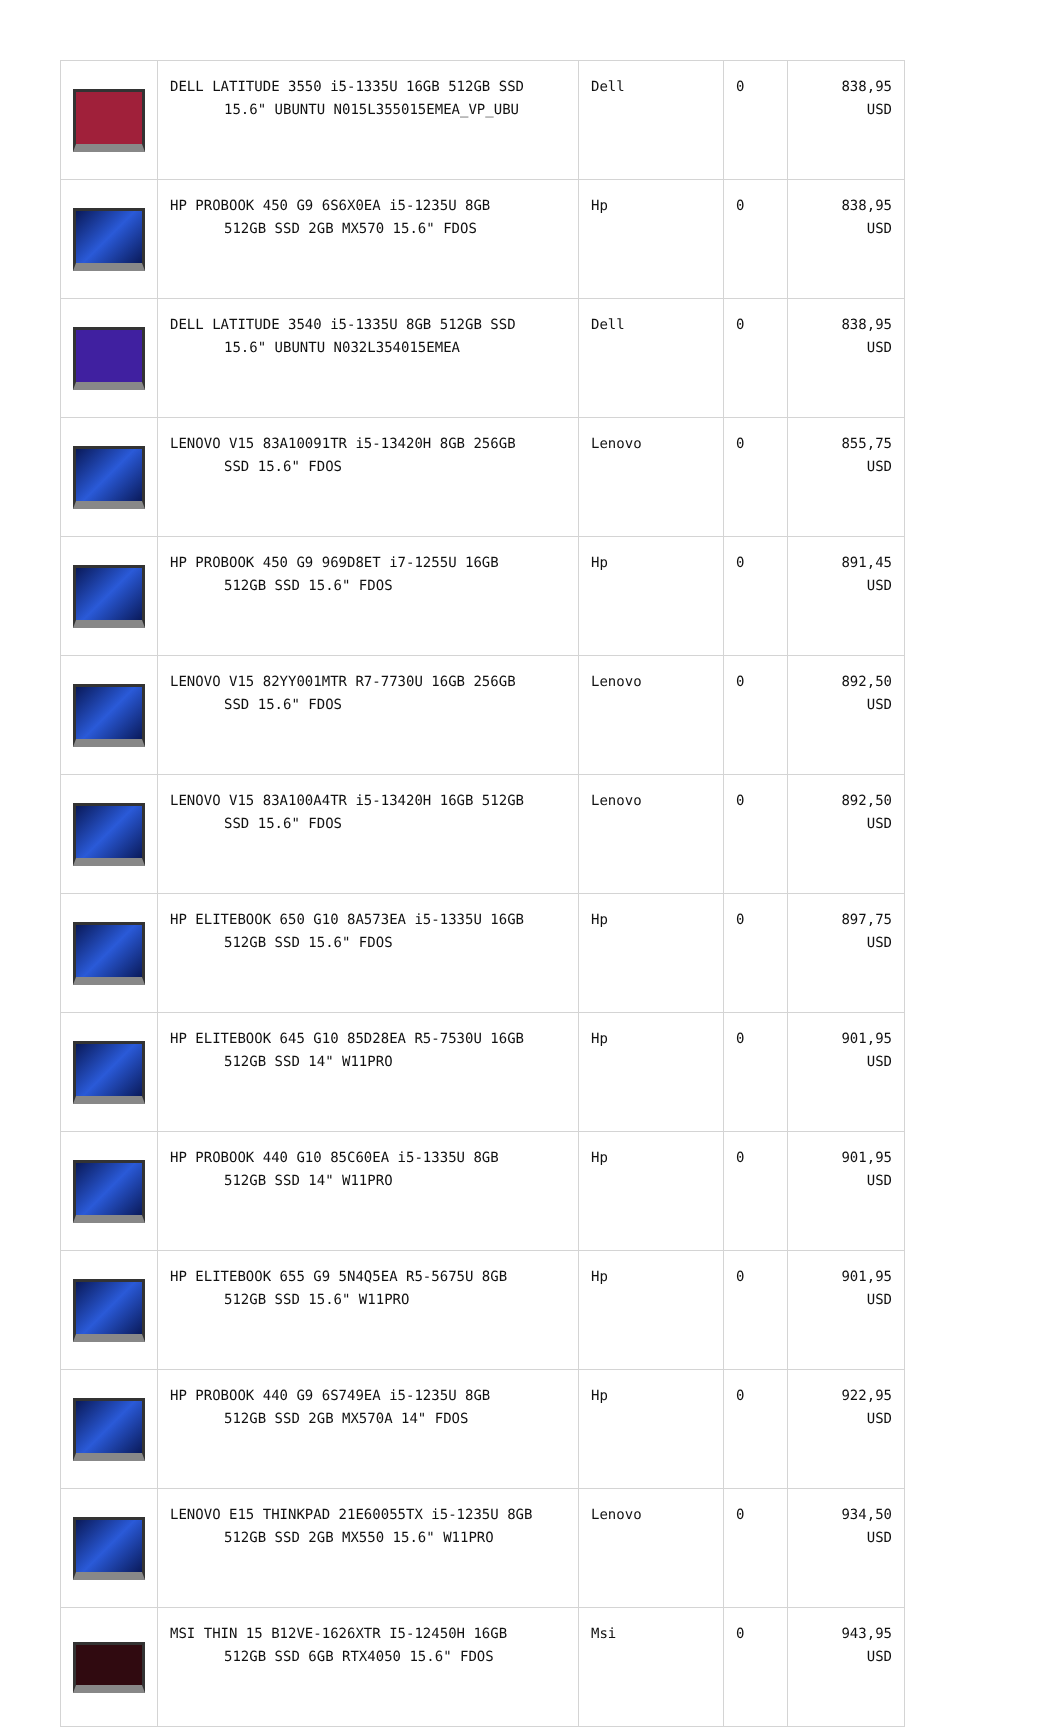| | DELL LATITUDE 3550 i5-1335U 16GB 512GB SSD 15.6" UBUNTU N015L355015EMEA_VP_UBU | Dell | 0 | 838,95 USD |
| | HP PROBOOK 450 G9 6S6X0EA i5-1235U 8GB 512GB SSD 2GB MX570 15.6" FDOS | Hp | 0 | 838,95 USD |
| | DELL LATITUDE 3540 i5-1335U 8GB 512GB SSD 15.6" UBUNTU N032L354015EMEA | Dell | 0 | 838,95 USD |
| | LENOVO V15 83A10091TR i5-13420H 8GB 256GB SSD 15.6" FDOS | Lenovo | 0 | 855,75 USD |
| | HP PROBOOK 450 G9 969D8ET i7-1255U 16GB 512GB SSD 15.6" FDOS | Hp | 0 | 891,45 USD |
| | LENOVO V15 82YY001MTR R7-7730U 16GB 256GB SSD 15.6" FDOS | Lenovo | 0 | 892,50 USD |
| | LENOVO V15 83A100A4TR i5-13420H 16GB 512GB SSD 15.6" FDOS | Lenovo | 0 | 892,50 USD |
| | HP ELITEBOOK 650 G10 8A573EA i5-1335U 16GB 512GB SSD 15.6" FDOS | Hp | 0 | 897,75 USD |
| | HP ELITEBOOK 645 G10 85D28EA R5-7530U 16GB 512GB SSD 14" W11PRO | Hp | 0 | 901,95 USD |
| | HP PROBOOK 440 G10 85C60EA i5-1335U 8GB 512GB SSD 14" W11PRO | Hp | 0 | 901,95 USD |
| | HP ELITEBOOK 655 G9 5N4Q5EA R5-5675U 8GB 512GB SSD 15.6" W11PRO | Hp | 0 | 901,95 USD |
| | HP PROBOOK 440 G9 6S749EA i5-1235U 8GB 512GB SSD 2GB MX570A 14" FDOS | Hp | 0 | 922,95 USD |
| | LENOVO E15 THINKPAD 21E60055TX i5-1235U 8GB 512GB SSD 2GB MX550 15.6" W11PRO | Lenovo | 0 | 934,50 USD |
| | MSI THIN 15 B12VE-1626XTR I5-12450H 16GB 512GB SSD 6GB RTX4050 15.6" FDOS | Msi | 0 | 943,95 USD |